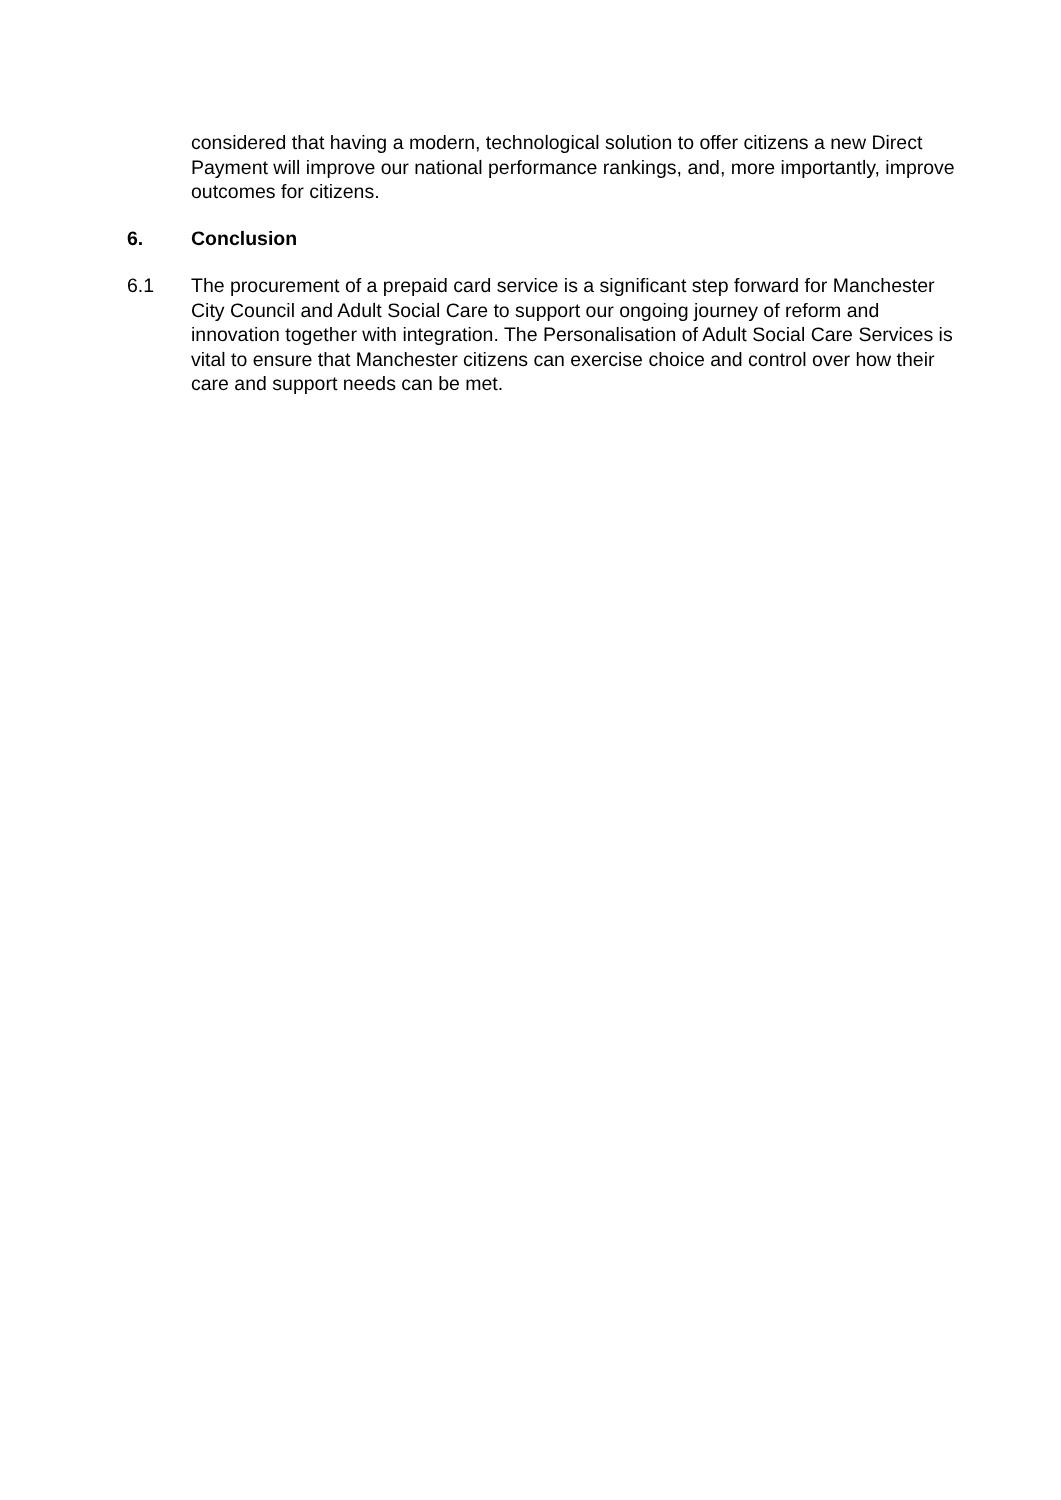considered that having a modern, technological solution to offer citizens a new Direct Payment will improve our national performance rankings, and, more importantly, improve outcomes for citizens.
6. Conclusion
6.1 The procurement of a prepaid card service is a significant step forward for Manchester City Council and Adult Social Care to support our ongoing journey of reform and innovation together with integration. The Personalisation of Adult Social Care Services is vital to ensure that Manchester citizens can exercise choice and control over how their care and support needs can be met.